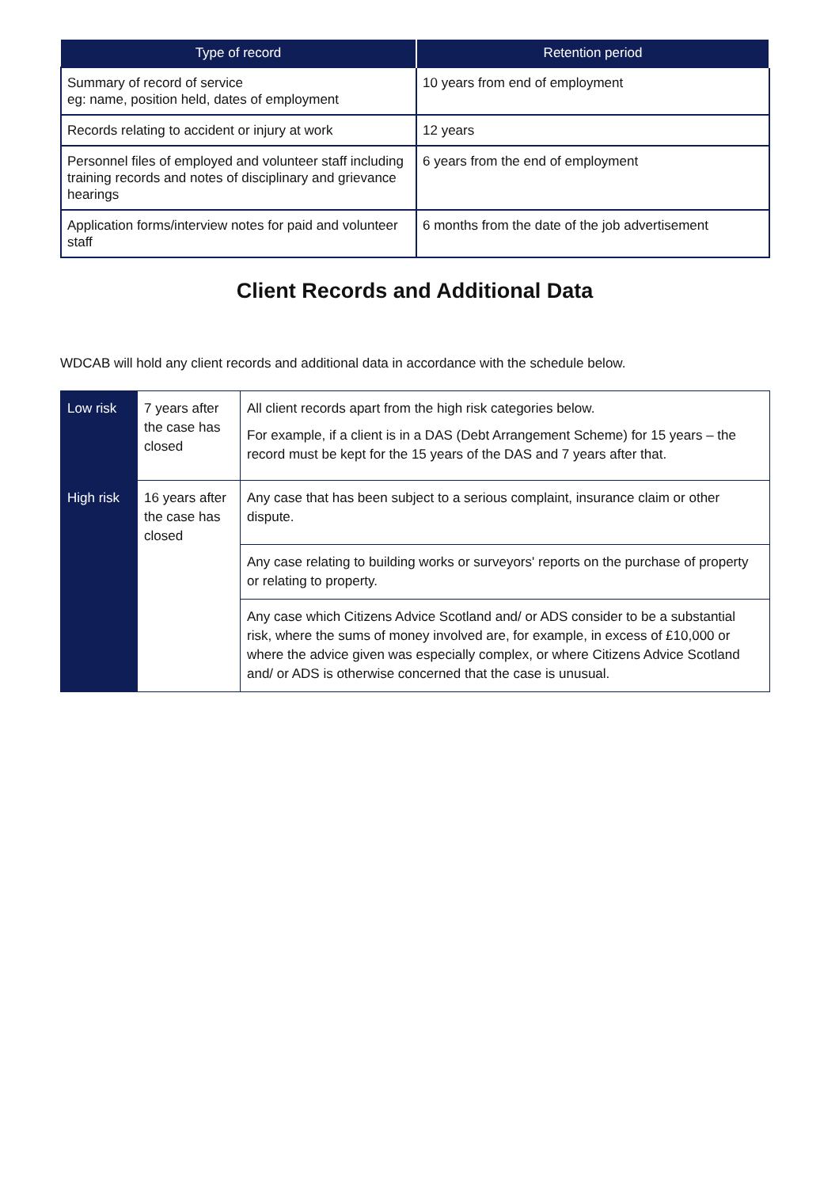| Type of record | Retention period |
| --- | --- |
| Summary of record of service eg: name, position held, dates of employment | 10 years from end of employment |
| Records relating to accident or injury at work | 12 years |
| Personnel files of employed and volunteer staff including training records and notes of disciplinary and grievance hearings | 6 years from the end of employment |
| Application forms/interview notes for paid and volunteer staff | 6 months from the date of the job advertisement |
Client Records and Additional Data
WDCAB will hold any client records and additional data in accordance with the schedule below.
| Low risk | 7 years after the case has closed | All client records apart from the high risk categories below. For example, if a client is in a DAS (Debt Arrangement Scheme) for 15 years – the record must be kept for the 15 years of the DAS and 7 years after that. |
| High risk | 16 years after the case has closed | Any case that has been subject to a serious complaint, insurance claim or other dispute. |
| | | Any case relating to building works or surveyors' reports on the purchase of property or relating to property. |
| | | Any case which Citizens Advice Scotland and/ or ADS consider to be a substantial risk, where the sums of money involved are, for example, in excess of £10,000 or where the advice given was especially complex, or where Citizens Advice Scotland and/ or ADS is otherwise concerned that the case is unusual. |